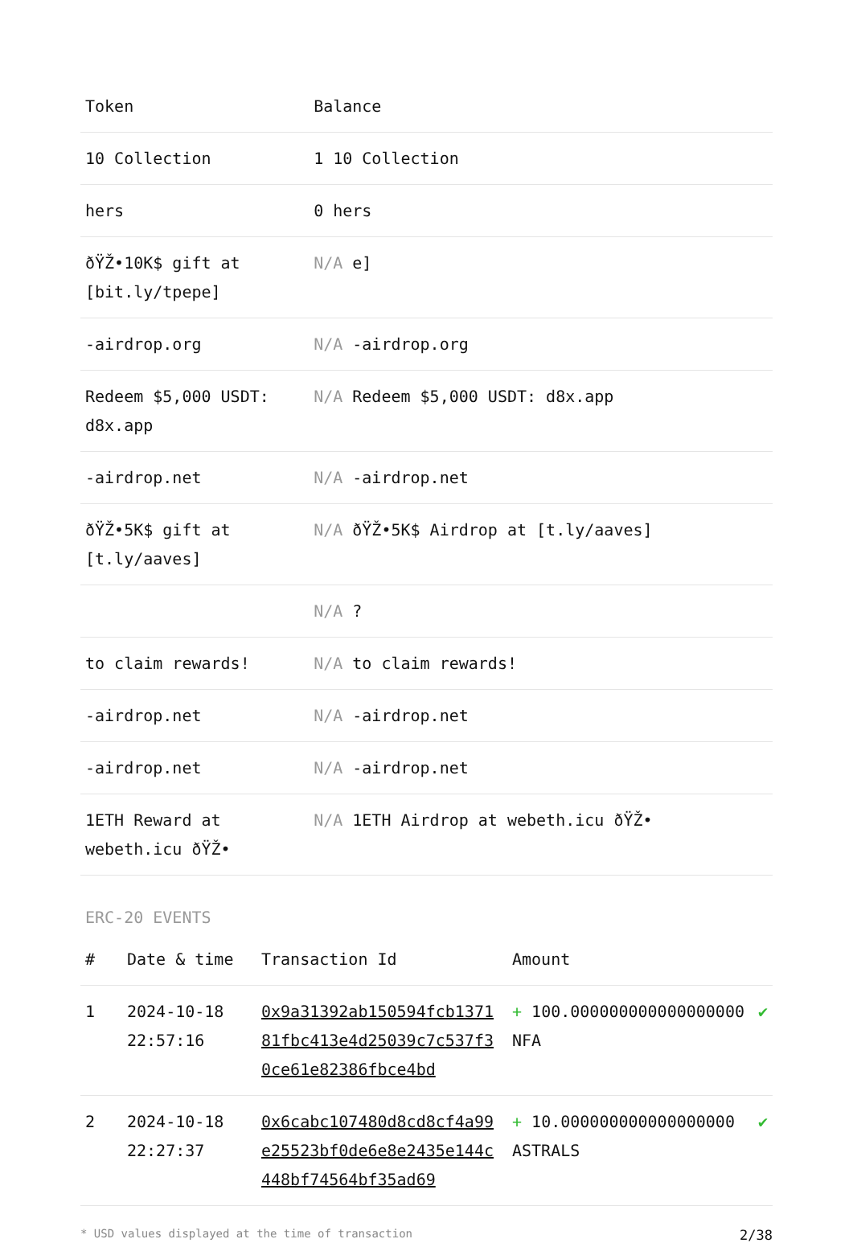| Token | Balance |
| --- | --- |
| 10 Collection | 1 10 Collection |
| hers | 0 hers |
| ðŸŽ•10K$ gift at [bit.ly/tpepe] | N/A e] |
| -airdrop.org | N/A -airdrop.org |
| Redeem $5,000 USDT: d8x.app | N/A Redeem $5,000 USDT: d8x.app |
| -airdrop.net | N/A -airdrop.net |
| ðŸŽ•5K$ gift at [t.ly/aaves] | N/A ðŸŽ•5K$ Airdrop at [t.ly/aaves] |
| | N/A ? |
| to claim rewards! | N/A to claim rewards! |
| -airdrop.net | N/A -airdrop.net |
| -airdrop.net | N/A -airdrop.net |
| 1ETH Reward at webeth.icu ðŸŽ• | N/A 1ETH Airdrop at webeth.icu ðŸŽ• |
ERC-20 EVENTS
| # | Date & time | Transaction Id | Amount | |
| --- | --- | --- | --- | --- |
| 1 | 2024-10-18 22:57:16 | 0x9a31392ab150594fcb137181fbc413e4d25039c7c537f30ce61e82386fbce4bd | + 100.000000000000000000 NFA | ✔ |
| 2 | 2024-10-18 22:27:37 | 0x6cabc107480d8cd8cf4a99e25523bf0de6e8e2435e144c448bf74564bf35ad69 | + 10.000000000000000000 ASTRALS | ✔ |
* USD values displayed at the time of transaction 2/38